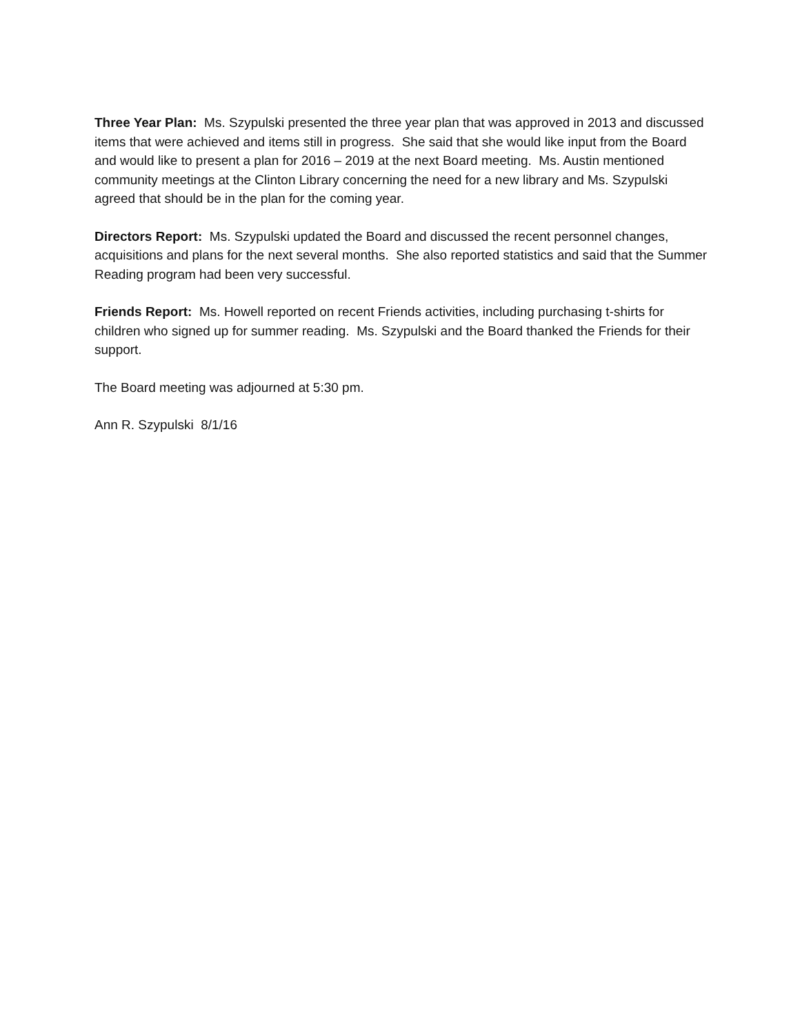Three Year Plan: Ms. Szypulski presented the three year plan that was approved in 2013 and discussed items that were achieved and items still in progress. She said that she would like input from the Board and would like to present a plan for 2016 – 2019 at the next Board meeting. Ms. Austin mentioned community meetings at the Clinton Library concerning the need for a new library and Ms. Szypulski agreed that should be in the plan for the coming year.
Directors Report: Ms. Szypulski updated the Board and discussed the recent personnel changes, acquisitions and plans for the next several months. She also reported statistics and said that the Summer Reading program had been very successful.
Friends Report: Ms. Howell reported on recent Friends activities, including purchasing t-shirts for children who signed up for summer reading. Ms. Szypulski and the Board thanked the Friends for their support.
The Board meeting was adjourned at 5:30 pm.
Ann R. Szypulski 8/1/16